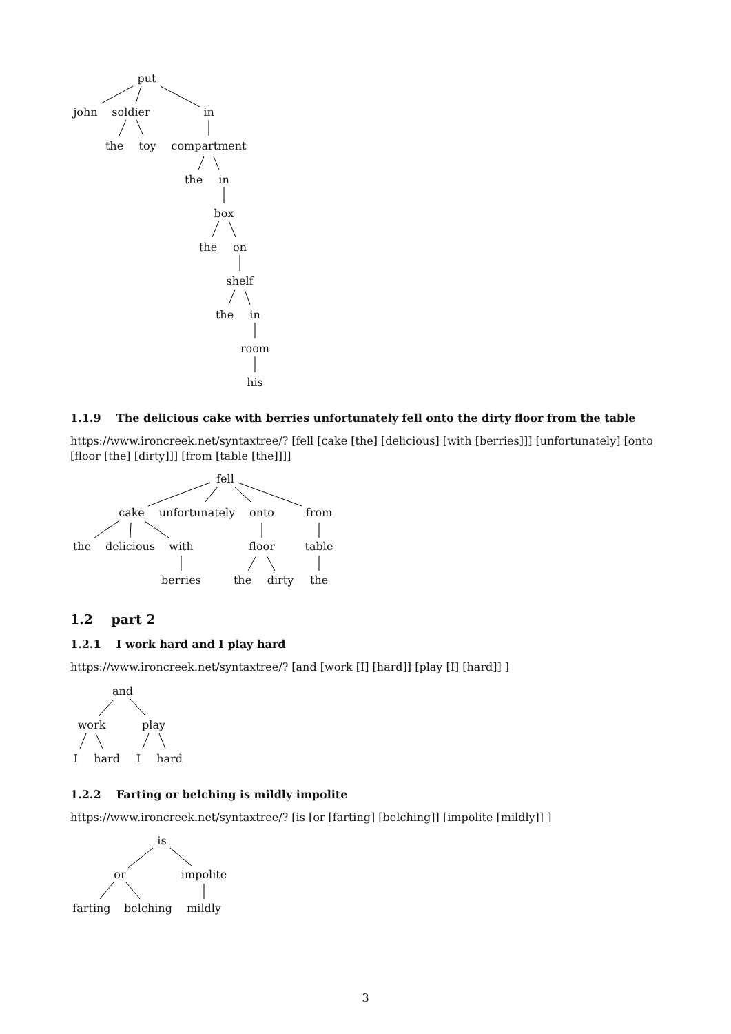put
john soldier in
the toy compartment
the in
box
the on
shelf
the in
room
his
1.1.9 The delicious cake with berries unfortunately fell onto the dirty floor from the table
https://www.ironcreek.net/syntaxtree/? [fell [cake [the] [delicious] [with [berries]]] [unfortunately] [onto [floor [the] [dirty]]] [from [table [the]]]]
fell
cake unfortunately onto from
the delicious with floor table
berries the dirty the
1.2 part 2
1.2.1 I work hard and I play hard
https://www.ironcreek.net/syntaxtree/? [and [work [I] [hard]] [play [I] [hard]] ]
and
work play
I hard I hard
1.2.2 Farting or belching is mildly impolite
https://www.ironcreek.net/syntaxtree/? [is [or [farting] [belching]] [impolite [mildly]] ]
is
or impolite
farting belching mildly
3